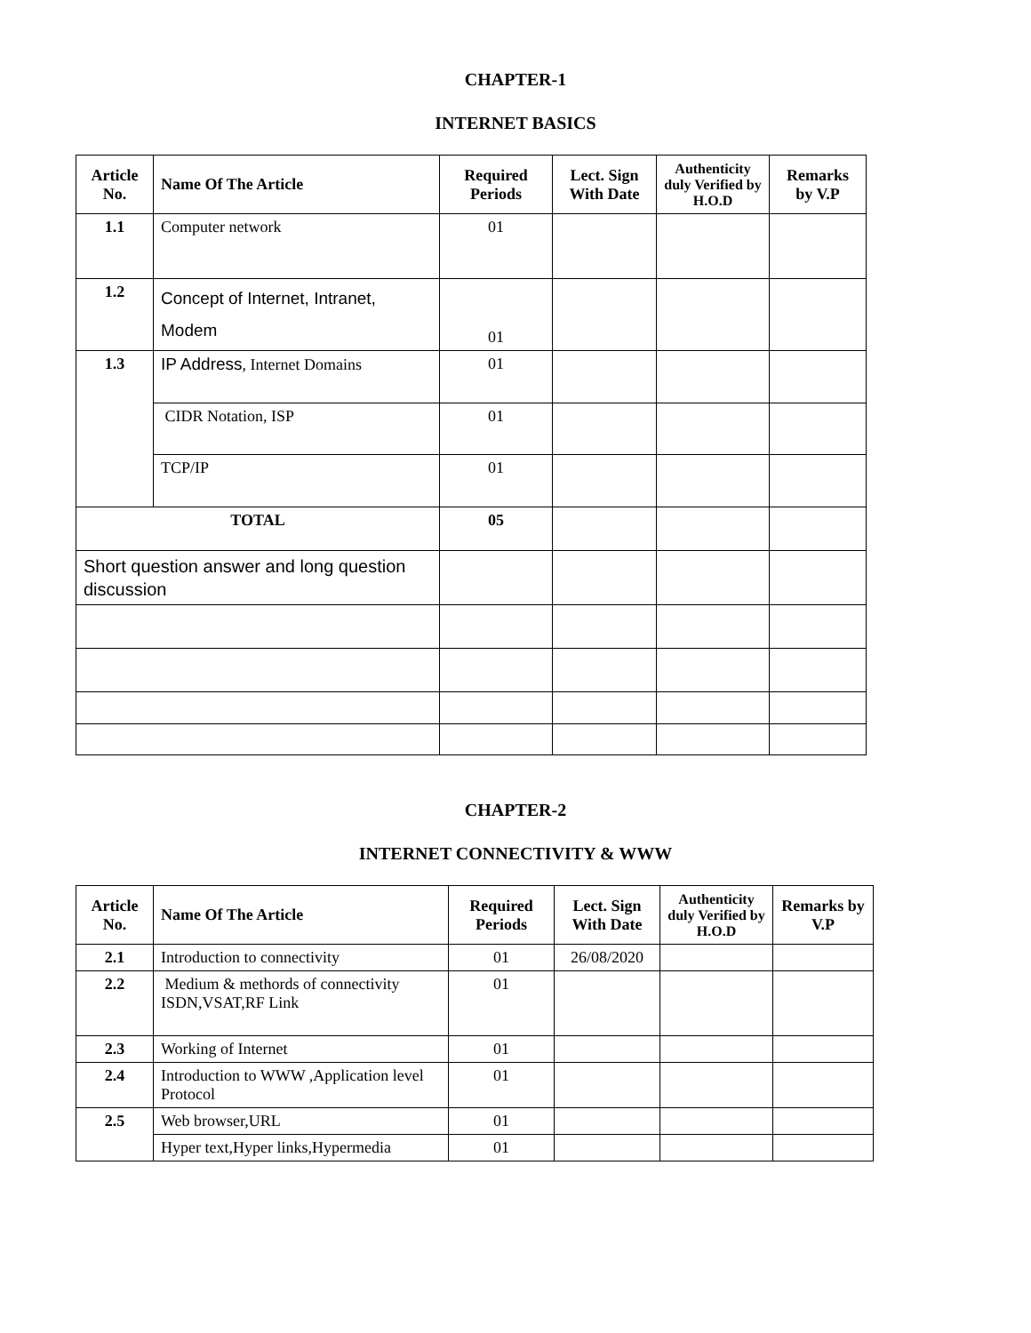CHAPTER-1
INTERNET BASICS
| Article No. | Name Of The Article | Required Periods | Lect. Sign With Date | Authenticity duly Verified by H.O.D | Remarks by V.P |
| --- | --- | --- | --- | --- | --- |
| 1.1 | Computer network | 01 | | | |
| 1.2 | Concept of Internet, Intranet, Modem | 01 | | | |
| 1.3 | IP Address , Internet Domains | 01 | | | |
| | CIDR Notation, ISP | 01 | | | |
| | TCP/IP | 01 | | | |
| TOTAL | | 05 | | | |
| Short question answer and long question discussion | | | | | |
CHAPTER-2
INTERNET CONNECTIVITY & WWW
| Article No. | Name Of The Article | Required Periods | Lect. Sign With Date | Authenticity duly Verified by H.O.D | Remarks by V.P |
| --- | --- | --- | --- | --- | --- |
| 2.1 | Introduction to connectivity | 01 | 26/08/2020 | | |
| 2.2 | Medium & methords of connectivity ISDN,VSAT,RF Link | 01 | | | |
| 2.3 | Working of Internet | 01 | | | |
| 2.4 | Introduction to WWW ,Application level Protocol | 01 | | | |
| 2.5 | Web browser,URL | 01 | | | |
| | Hyper text,Hyper links,Hypermedia | 01 | | | |